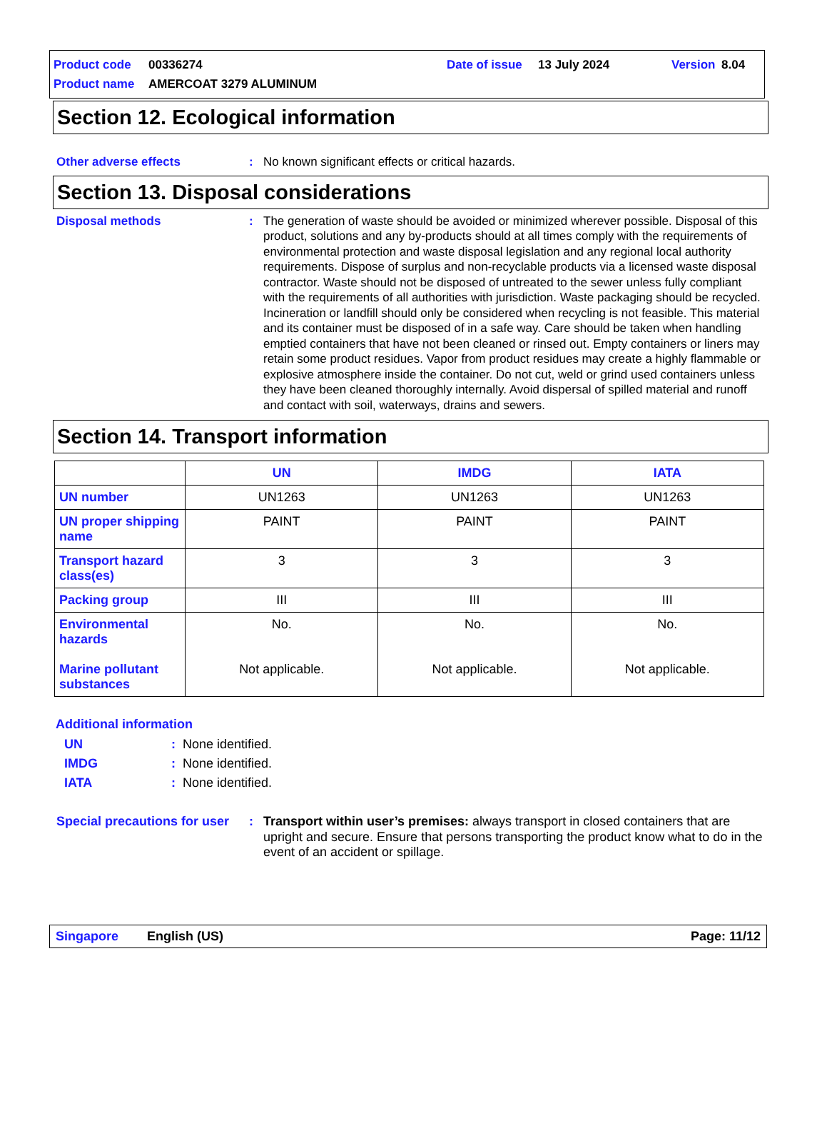Product code 00336274 Date of issue 13 July 2024 Version 8.04
Product name AMERCOAT 3279 ALUMINUM
Section 12. Ecological information
Other adverse effects: No known significant effects or critical hazards.
Section 13. Disposal considerations
Disposal methods: The generation of waste should be avoided or minimized wherever possible. Disposal of this product, solutions and any by-products should at all times comply with the requirements of environmental protection and waste disposal legislation and any regional local authority requirements. Dispose of surplus and non-recyclable products via a licensed waste disposal contractor. Waste should not be disposed of untreated to the sewer unless fully compliant with the requirements of all authorities with jurisdiction. Waste packaging should be recycled. Incineration or landfill should only be considered when recycling is not feasible. This material and its container must be disposed of in a safe way. Care should be taken when handling emptied containers that have not been cleaned or rinsed out. Empty containers or liners may retain some product residues. Vapor from product residues may create a highly flammable or explosive atmosphere inside the container. Do not cut, weld or grind used containers unless they have been cleaned thoroughly internally. Avoid dispersal of spilled material and runoff and contact with soil, waterways, drains and sewers.
Section 14. Transport information
| | UN | IMDG | IATA |
| --- | --- | --- | --- |
| UN number | UN1263 | UN1263 | UN1263 |
| UN proper shipping name | PAINT | PAINT | PAINT |
| Transport hazard class(es) | 3 | 3 | 3 |
| Packing group | III | III | III |
| Environmental hazards Marine pollutant substances | No. Not applicable. | No. Not applicable. | No. Not applicable. |
Additional information
UN: None identified.
IMDG: None identified.
IATA: None identified.
Special precautions for user: Transport within user’s premises: always transport in closed containers that are upright and secure. Ensure that persons transporting the product know what to do in the event of an accident or spillage.
Singapore English (US) Page: 11/12